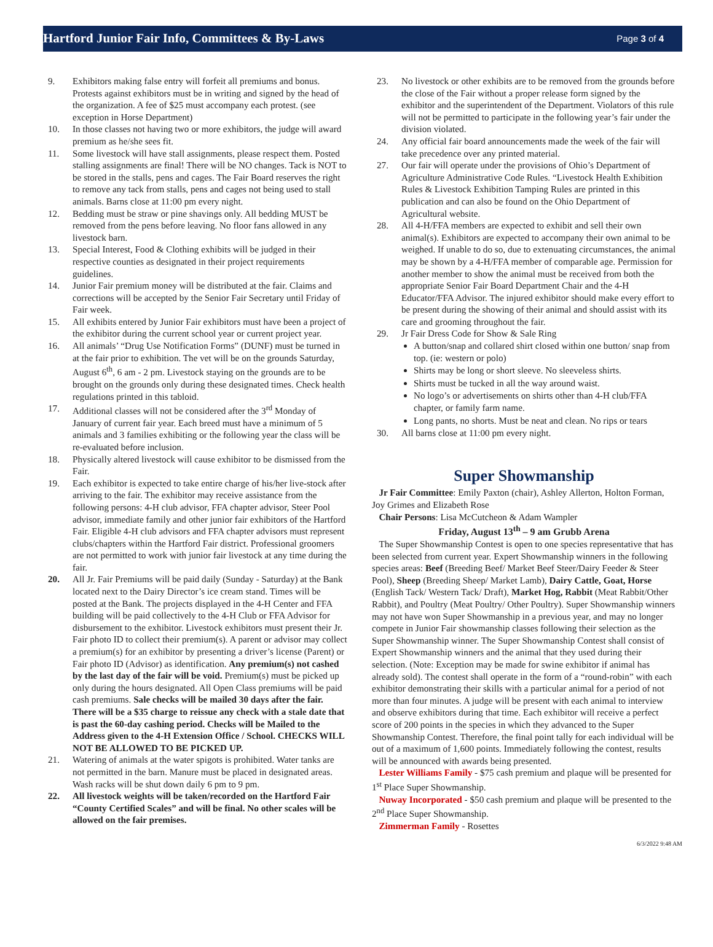Hartford Junior Fair Info, Committees & By-Laws
Page 3 of 4
9. Exhibitors making false entry will forfeit all premiums and bonus. Protests against exhibitors must be in writing and signed by the head of the organization. A fee of $25 must accompany each protest. (see exception in Horse Department)
10. In those classes not having two or more exhibitors, the judge will award premium as he/she sees fit.
11. Some livestock will have stall assignments, please respect them. Posted stalling assignments are final! There will be NO changes. Tack is NOT to be stored in the stalls, pens and cages. The Fair Board reserves the right to remove any tack from stalls, pens and cages not being used to stall animals. Barns close at 11:00 pm every night.
12. Bedding must be straw or pine shavings only. All bedding MUST be removed from the pens before leaving. No floor fans allowed in any livestock barn.
13. Special Interest, Food & Clothing exhibits will be judged in their respective counties as designated in their project requirements guidelines.
14. Junior Fair premium money will be distributed at the fair. Claims and corrections will be accepted by the Senior Fair Secretary until Friday of Fair week.
15. All exhibits entered by Junior Fair exhibitors must have been a project of the exhibitor during the current school year or current project year.
16. All animals’ “Drug Use Notification Forms” (DUNF) must be turned in at the fair prior to exhibition. The vet will be on the grounds Saturday, August 6<sup>th</sup>, 6 am - 2 pm. Livestock staying on the grounds are to be brought on the grounds only during these designated times. Check health regulations printed in this tabloid.
17. Additional classes will not be considered after the 3<sup>rd</sup> Monday of January of current fair year. Each breed must have a minimum of 5 animals and 3 families exhibiting or the following year the class will be re-evaluated before inclusion.
18. Physically altered livestock will cause exhibitor to be dismissed from the Fair.
19. Each exhibitor is expected to take entire charge of his/her live-stock after arriving to the fair. The exhibitor may receive assistance from the following persons: 4-H club advisor, FFA chapter advisor, Steer Pool advisor, immediate family and other junior fair exhibitors of the Hartford Fair. Eligible 4-H club advisors and FFA chapter advisors must represent clubs/chapters within the Hartford Fair district. Professional groomers are not permitted to work with junior fair livestock at any time during the fair.
20. All Jr. Fair Premiums will be paid daily (Sunday - Saturday) at the Bank located next to the Dairy Director’s ice cream stand. Times will be posted at the Bank. The projects displayed in the 4-H Center and FFA building will be paid collectively to the 4-H Club or FFA Advisor for disbursement to the exhibitor. Livestock exhibitors must present their Jr. Fair photo ID to collect their premium(s). A parent or advisor may collect a premium(s) for an exhibitor by presenting a driver’s license (Parent) or Fair photo ID (Advisor) as identification. Any premium(s) not cashed by the last day of the fair will be void. Premium(s) must be picked up only during the hours designated. All Open Class premiums will be paid cash premiums. Sale checks will be mailed 30 days after the fair. There will be a $35 charge to reissue any check with a stale date that is past the 60-day cashing period. Checks will be Mailed to the Address given to the 4-H Extension Office / School. CHECKS WILL NOT BE ALLOWED TO BE PICKED UP.
21. Watering of animals at the water spigots is prohibited. Water tanks are not permitted in the barn. Manure must be placed in designated areas. Wash racks will be shut down daily 6 pm to 9 pm.
22. All livestock weights will be taken/recorded on the Hartford Fair “County Certified Scales” and will be final. No other scales will be allowed on the fair premises.
23. No livestock or other exhibits are to be removed from the grounds before the close of the Fair without a proper release form signed by the exhibitor and the superintendent of the Department. Violators of this rule will not be permitted to participate in the following year’s fair under the division violated.
24. Any official fair board announcements made the week of the fair will take precedence over any printed material.
27. Our fair will operate under the provisions of Ohio’s Department of Agriculture Administrative Code Rules. “Livestock Health Exhibition Rules & Livestock Exhibition Tamping Rules are printed in this publication and can also be found on the Ohio Department of Agricultural website.
28. All 4-H/FFA members are expected to exhibit and sell their own animal(s). Exhibitors are expected to accompany their own animal to be weighed. If unable to do so, due to extenuating circumstances, the animal may be shown by a 4-H/FFA member of comparable age. Permission for another member to show the animal must be received from both the appropriate Senior Fair Board Department Chair and the 4-H Educator/FFA Advisor. The injured exhibitor should make every effort to be present during the showing of their animal and should assist with its care and grooming throughout the fair.
29. Jr Fair Dress Code for Show & Sale Ring
A button/snap and collared shirt closed within one button/ snap from top. (ie: western or polo)
Shirts may be long or short sleeve. No sleeveless shirts.
Shirts must be tucked in all the way around waist.
No logo’s or advertisements on shirts other than 4-H club/FFA chapter, or family farm name.
Long pants, no shorts. Must be neat and clean. No rips or tears
30. All barns close at 11:00 pm every night.
Super Showmanship
Jr Fair Committee: Emily Paxton (chair), Ashley Allerton, Holton Forman, Joy Grimes and Elizabeth Rose
Chair Persons: Lisa McCutcheon & Adam Wampler
Friday, August 13<sup>th</sup> – 9 am Grubb Arena
The Super Showmanship Contest is open to one species representative that has been selected from current year. Expert Showmanship winners in the following species areas: Beef (Breeding Beef/ Market Beef Steer/Dairy Feeder & Steer Pool), Sheep (Breeding Sheep/ Market Lamb), Dairy Cattle, Goat, Horse (English Tack/ Western Tack/ Draft), Market Hog, Rabbit (Meat Rabbit/Other Rabbit), and Poultry (Meat Poultry/ Other Poultry). Super Showmanship winners may not have won Super Showmanship in a previous year, and may no longer compete in Junior Fair showmanship classes following their selection as the Super Showmanship winner. The Super Showmanship Contest shall consist of Expert Showmanship winners and the animal that they used during their selection. (Note: Exception may be made for swine exhibitor if animal has already sold). The contest shall operate in the form of a “round-robin” with each exhibitor demonstrating their skills with a particular animal for a period of not more than four minutes. A judge will be present with each animal to interview and observe exhibitors during that time. Each exhibitor will receive a perfect score of 200 points in the species in which they advanced to the Super Showmanship Contest. Therefore, the final point tally for each individual will be out of a maximum of 1,600 points. Immediately following the contest, results will be announced with awards being presented.
Lester Williams Family - $75 cash premium and plaque will be presented for 1<sup>st</sup> Place Super Showmanship.
Nuway Incorporated - $50 cash premium and plaque will be presented to the 2<sup>nd</sup> Place Super Showmanship.
Zimmerman Family - Rosettes
6/3/2022 9:48 AM